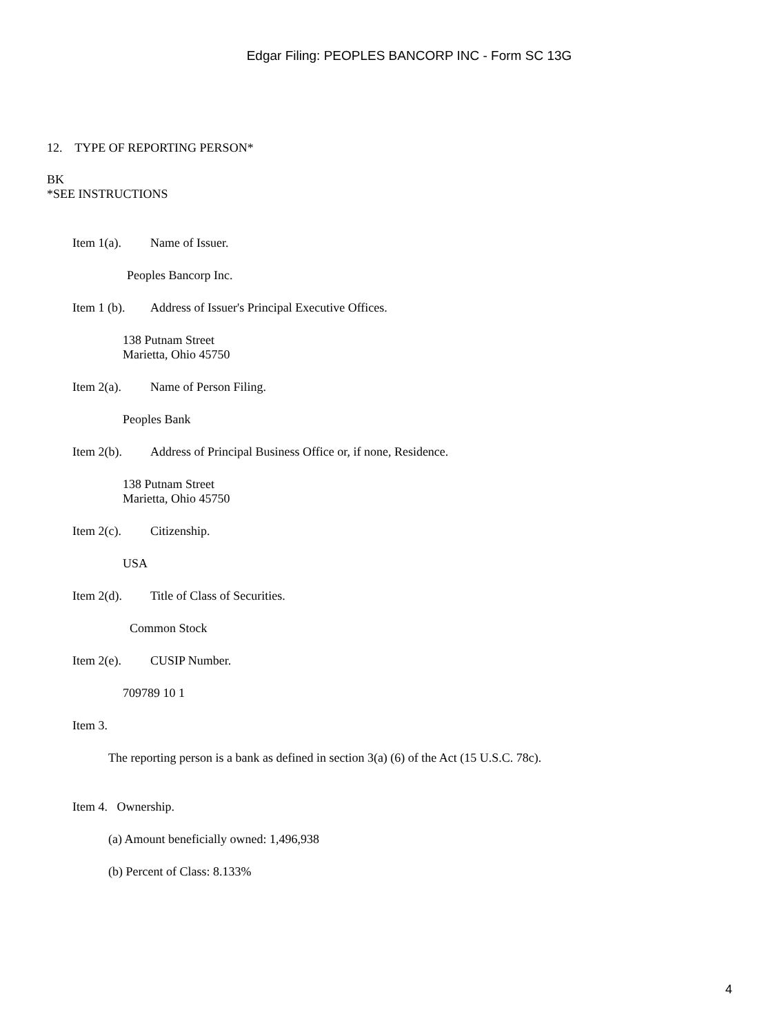Edgar Filing: PEOPLES BANCORP INC - Form SC 13G
12. TYPE OF REPORTING PERSON*
BK
*SEE INSTRUCTIONS
Item 1(a). Name of Issuer.
Peoples Bancorp Inc.
Item 1 (b). Address of Issuer's Principal Executive Offices.
138 Putnam Street
Marietta, Ohio 45750
Item 2(a). Name of Person Filing.
Peoples Bank
Item 2(b). Address of Principal Business Office or, if none, Residence.
138 Putnam Street
Marietta, Ohio 45750
Item 2(c). Citizenship.
USA
Item 2(d). Title of Class of Securities.
Common Stock
Item 2(e). CUSIP Number.
709789 10 1
Item 3.
The reporting person is a bank as defined in section 3(a) (6) of the Act (15 U.S.C. 78c).
Item 4. Ownership.
(a) Amount beneficially owned: 1,496,938
(b) Percent of Class: 8.133%
4